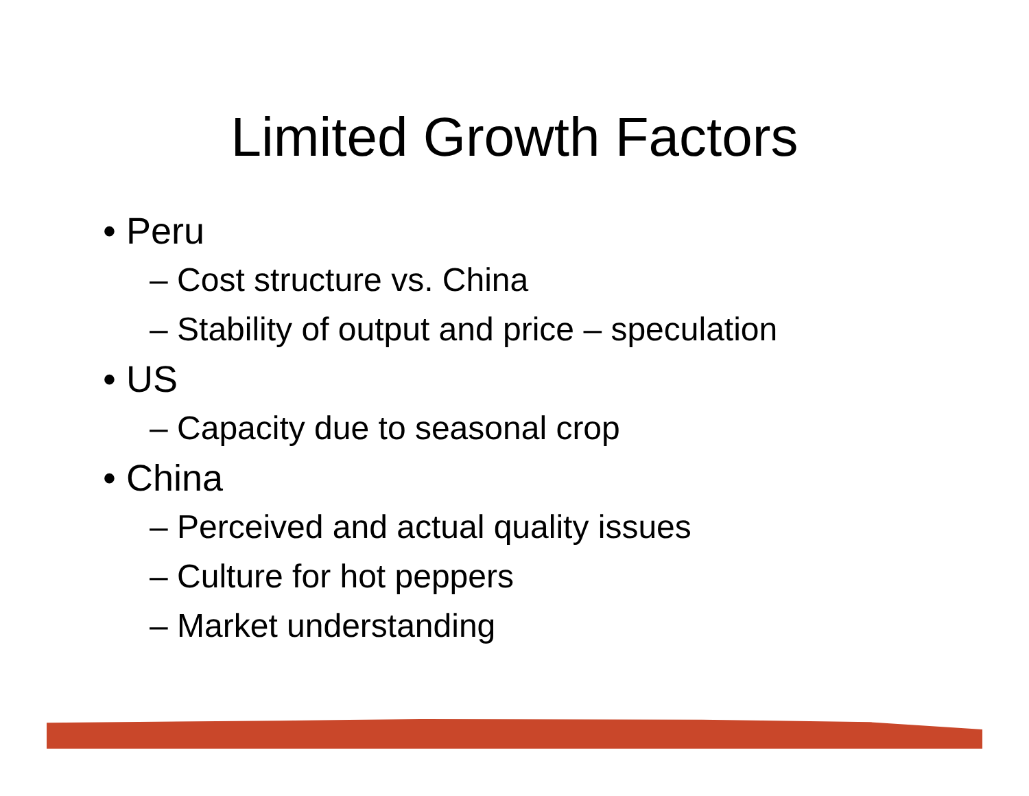Limited Growth Factors
• Peru
– Cost structure vs. China
– Stability of output and price – speculation
• US
– Capacity due to seasonal crop
• China
– Perceived and actual quality issues
– Culture for hot peppers
– Market understanding